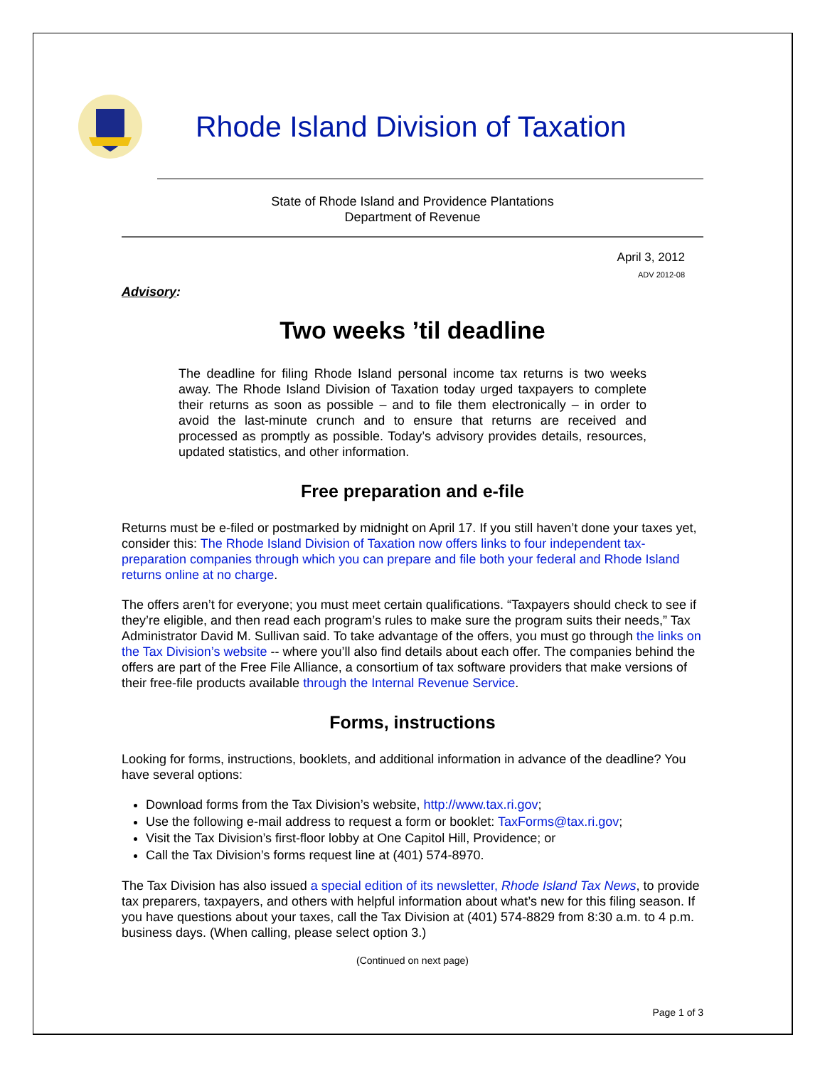Rhode Island Division of Taxation
State of Rhode Island and Providence Plantations
Department of Revenue
April 3, 2012
ADV 2012-08
Advisory:
Two weeks ’til deadline
The deadline for filing Rhode Island personal income tax returns is two weeks away. The Rhode Island Division of Taxation today urged taxpayers to complete their returns as soon as possible – and to file them electronically – in order to avoid the last-minute crunch and to ensure that returns are received and processed as promptly as possible. Today’s advisory provides details, resources, updated statistics, and other information.
Free preparation and e-file
Returns must be e-filed or postmarked by midnight on April 17. If you still haven’t done your taxes yet, consider this: The Rhode Island Division of Taxation now offers links to four independent tax-preparation companies through which you can prepare and file both your federal and Rhode Island returns online at no charge.
The offers aren’t for everyone; you must meet certain qualifications. “Taxpayers should check to see if they’re eligible, and then read each program’s rules to make sure the program suits their needs,” Tax Administrator David M. Sullivan said. To take advantage of the offers, you must go through the links on the Tax Division’s website -- where you’ll also find details about each offer. The companies behind the offers are part of the Free File Alliance, a consortium of tax software providers that make versions of their free-file products available through the Internal Revenue Service.
Forms, instructions
Looking for forms, instructions, booklets, and additional information in advance of the deadline? You have several options:
Download forms from the Tax Division’s website, http://www.tax.ri.gov;
Use the following e-mail address to request a form or booklet: TaxForms@tax.ri.gov;
Visit the Tax Division’s first-floor lobby at One Capitol Hill, Providence; or
Call the Tax Division’s forms request line at (401) 574-8970.
The Tax Division has also issued a special edition of its newsletter, Rhode Island Tax News, to provide tax preparers, taxpayers, and others with helpful information about what’s new for this filing season. If you have questions about your taxes, call the Tax Division at (401) 574-8829 from 8:30 a.m. to 4 p.m. business days. (When calling, please select option 3.)
(Continued on next page)
Page 1 of 3